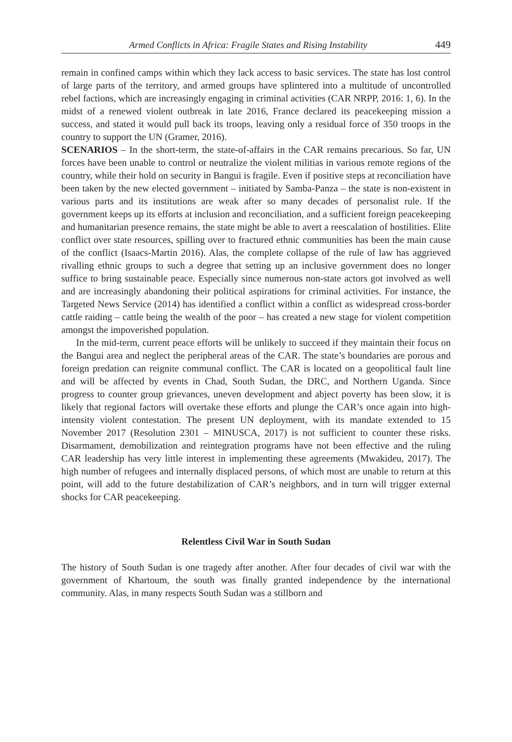Armed Conflicts in Africa: Fragile States and Rising Instability 449
remain in confined camps within which they lack access to basic services. The state has lost control of large parts of the territory, and armed groups have splintered into a multitude of uncontrolled rebel factions, which are increasingly engaging in criminal activities (CAR NRPP, 2016: 1, 6). In the midst of a renewed violent outbreak in late 2016, France declared its peacekeeping mission a success, and stated it would pull back its troops, leaving only a residual force of 350 troops in the country to support the UN (Gramer, 2016).
SCENARIOS – In the short-term, the state-of-affairs in the CAR remains precarious. So far, UN forces have been unable to control or neutralize the violent militias in various remote regions of the country, while their hold on security in Bangui is fragile. Even if positive steps at reconciliation have been taken by the new elected government – initiated by Samba-Panza – the state is non-existent in various parts and its institutions are weak after so many decades of personalist rule. If the government keeps up its efforts at inclusion and reconciliation, and a sufficient foreign peacekeeping and humanitarian presence remains, the state might be able to avert a reescalation of hostilities. Elite conflict over state resources, spilling over to fractured ethnic communities has been the main cause of the conflict (Isaacs-Martin 2016). Alas, the complete collapse of the rule of law has aggrieved rivalling ethnic groups to such a degree that setting up an inclusive government does no longer suffice to bring sustainable peace. Especially since numerous non-state actors got involved as well and are increasingly abandoning their political aspirations for criminal activities. For instance, the Targeted News Service (2014) has identified a conflict within a conflict as widespread cross-border cattle raiding – cattle being the wealth of the poor – has created a new stage for violent competition amongst the impoverished population.
In the mid-term, current peace efforts will be unlikely to succeed if they maintain their focus on the Bangui area and neglect the peripheral areas of the CAR. The state’s boundaries are porous and foreign predation can reignite communal conflict. The CAR is located on a geopolitical fault line and will be affected by events in Chad, South Sudan, the DRC, and Northern Uganda. Since progress to counter group grievances, uneven development and abject poverty has been slow, it is likely that regional factors will overtake these efforts and plunge the CAR’s once again into high-intensity violent contestation. The present UN deployment, with its mandate extended to 15 November 2017 (Resolution 2301 – MINUSCA, 2017) is not sufficient to counter these risks. Disarmament, demobilization and reintegration programs have not been effective and the ruling CAR leadership has very little interest in implementing these agreements (Mwakideu, 2017). The high number of refugees and internally displaced persons, of which most are unable to return at this point, will add to the future destabilization of CAR’s neighbors, and in turn will trigger external shocks for CAR peacekeeping.
Relentless Civil War in South Sudan
The history of South Sudan is one tragedy after another. After four decades of civil war with the government of Khartoum, the south was finally granted independence by the international community. Alas, in many respects South Sudan was a stillborn and